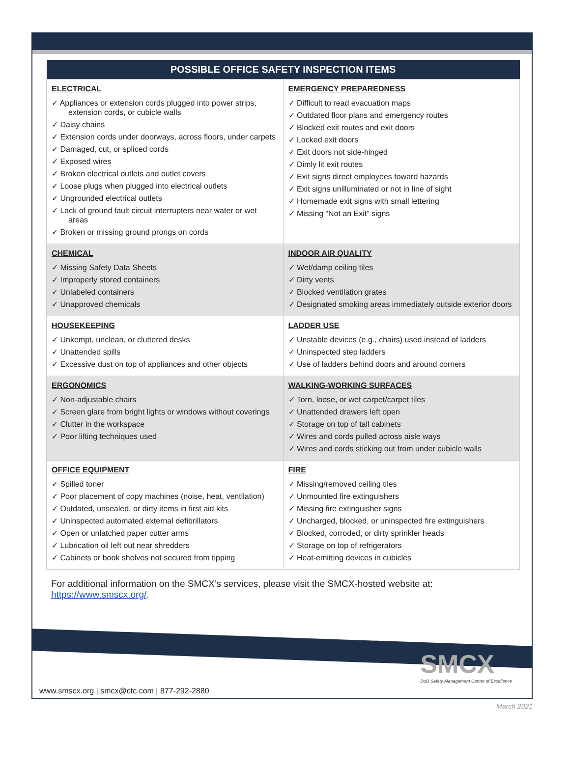| POSSIBLE OFFICE SAFETY INSPECTION ITEMS | |
| --- | --- |
| ELECTRICAL ✓ Appliances or extension cords plugged into power strips, extension cords, or cubicle walls ✓ Daisy chains ✓ Extension cords under doorways, across floors, under carpets ✓ Damaged, cut, or spliced cords ✓ Exposed wires ✓ Broken electrical outlets and outlet covers ✓ Loose plugs when plugged into electrical outlets ✓ Ungrounded electrical outlets ✓ Lack of ground fault circuit interrupters near water or wet areas ✓ Broken or missing ground prongs on cords | EMERGENCY PREPAREDNESS ✓ Difficult to read evacuation maps ✓ Outdated floor plans and emergency routes ✓ Blocked exit routes and exit doors ✓ Locked exit doors ✓ Exit doors not side-hinged ✓ Dimly lit exit routes ✓ Exit signs direct employees toward hazards ✓ Exit signs unilluminated or not in line of sight ✓ Homemade exit signs with small lettering ✓ Missing “Not an Exit” signs |
| CHEMICAL ✓ Missing Safety Data Sheets ✓ Improperly stored containers ✓ Unlabeled containers ✓ Unapproved chemicals | INDOOR AIR QUALITY ✓ Wet/damp ceiling tiles ✓ Dirty vents ✓ Blocked ventilation grates ✓ Designated smoking areas immediately outside exterior doors |
| HOUSEKEEPING ✓ Unkempt, unclean, or cluttered desks ✓ Unattended spills ✓ Excessive dust on top of appliances and other objects | LADDER USE ✓ Unstable devices (e.g., chairs) used instead of ladders ✓ Uninspected step ladders ✓ Use of ladders behind doors and around corners |
| ERGONOMICS ✓ Non-adjustable chairs ✓ Screen glare from bright lights or windows without coverings ✓ Clutter in the workspace ✓ Poor lifting techniques used | WALKING-WORKING SURFACES ✓ Torn, loose, or wet carpet/carpet tiles ✓ Unattended drawers left open ✓ Storage on top of tall cabinets ✓ Wires and cords pulled across aisle ways ✓ Wires and cords sticking out from under cubicle walls |
| OFFICE EQUIPMENT ✓ Spilled toner ✓ Poor placement of copy machines (noise, heat, ventilation) ✓ Outdated, unsealed, or dirty items in first aid kits ✓ Uninspected automated external defibrillators ✓ Open or unlatched paper cutter arms ✓ Lubrication oil left out near shredders ✓ Cabinets or book shelves not secured from tipping | FIRE ✓ Missing/removed ceiling tiles ✓ Unmounted fire extinguishers ✓ Missing fire extinguisher signs ✓ Uncharged, blocked, or uninspected fire extinguishers ✓ Blocked, corroded, or dirty sprinkler heads ✓ Storage on top of refrigerators ✓ Heat-emitting devices in cubicles |
For additional information on the SMCX’s services, please visit the SMCX-hosted website at: https://www.smscx.org/.
SMCX
DoD Safety Management Center of Excellence
www.smscx.org | smcx@ctc.com | 877-292-2880
March 2021